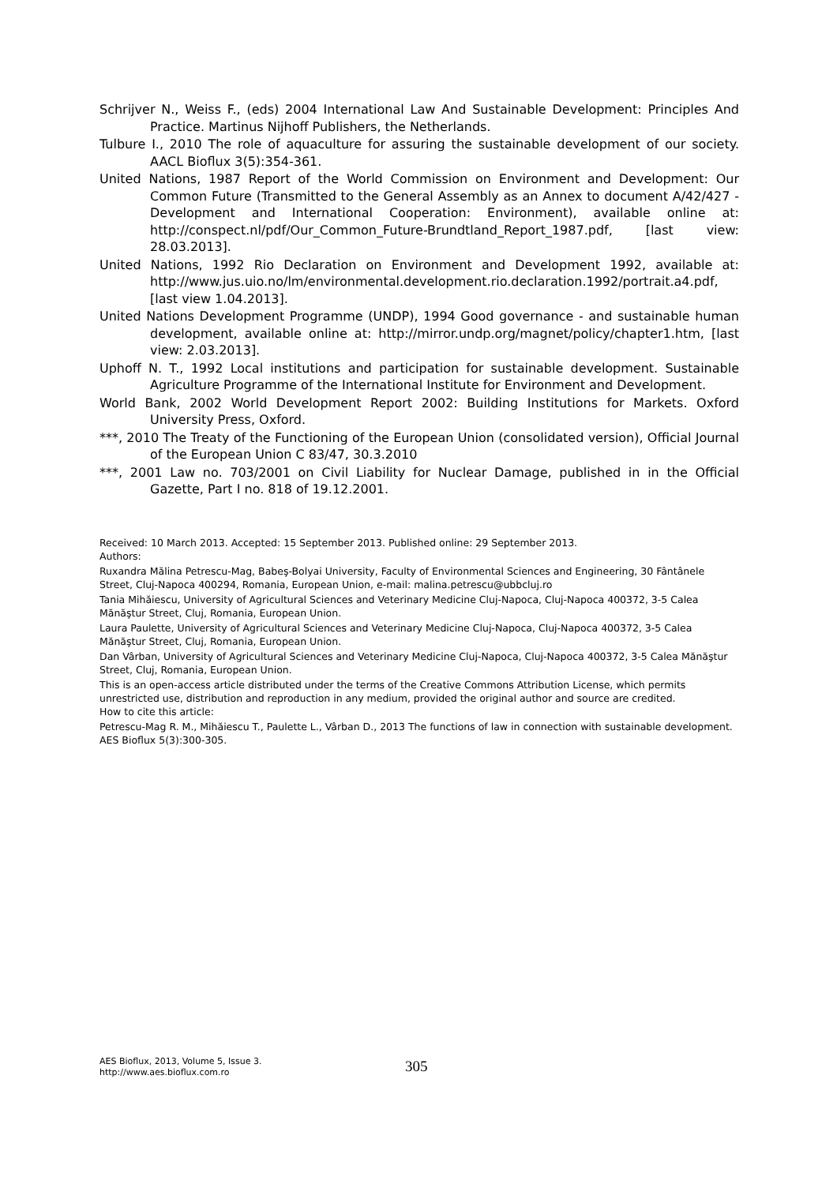Schrijver N., Weiss F., (eds) 2004 International Law And Sustainable Development: Principles And Practice. Martinus Nijhoff Publishers, the Netherlands.
Tulbure I., 2010 The role of aquaculture for assuring the sustainable development of our society. AACL Bioflux 3(5):354-361.
United Nations, 1987 Report of the World Commission on Environment and Development: Our Common Future (Transmitted to the General Assembly as an Annex to document A/42/427 - Development and International Cooperation: Environment), available online at: http://conspect.nl/pdf/Our_Common_Future-Brundtland_Report_1987.pdf, [last view: 28.03.2013].
United Nations, 1992 Rio Declaration on Environment and Development 1992, available at: http://www.jus.uio.no/lm/environmental.development.rio.declaration.1992/portrait.a4.pdf, [last view 1.04.2013].
United Nations Development Programme (UNDP), 1994 Good governance - and sustainable human development, available online at: http://mirror.undp.org/magnet/policy/chapter1.htm, [last view: 2.03.2013].
Uphoff N. T., 1992 Local institutions and participation for sustainable development. Sustainable Agriculture Programme of the International Institute for Environment and Development.
World Bank, 2002 World Development Report 2002: Building Institutions for Markets. Oxford University Press, Oxford.
***, 2010 The Treaty of the Functioning of the European Union (consolidated version), Official Journal of the European Union C 83/47, 30.3.2010
***, 2001 Law no. 703/2001 on Civil Liability for Nuclear Damage, published in in the Official Gazette, Part I no. 818 of 19.12.2001.
Received: 10 March 2013. Accepted: 15 September 2013. Published online: 29 September 2013.
Authors:
Ruxandra Mălina Petrescu-Mag, Babeş-Bolyai University, Faculty of Environmental Sciences and Engineering, 30 Fântânele Street, Cluj-Napoca 400294, Romania, European Union, e-mail: malina.petrescu@ubbcluj.ro
Tania Mihăiescu, University of Agricultural Sciences and Veterinary Medicine Cluj-Napoca, Cluj-Napoca 400372, 3-5 Calea Mănăştur Street, Cluj, Romania, European Union.
Laura Paulette, University of Agricultural Sciences and Veterinary Medicine Cluj-Napoca, Cluj-Napoca 400372, 3-5 Calea Mănăştur Street, Cluj, Romania, European Union.
Dan Vârban, University of Agricultural Sciences and Veterinary Medicine Cluj-Napoca, Cluj-Napoca 400372, 3-5 Calea Mănăştur Street, Cluj, Romania, European Union.
This is an open-access article distributed under the terms of the Creative Commons Attribution License, which permits unrestricted use, distribution and reproduction in any medium, provided the original author and source are credited.
How to cite this article:
Petrescu-Mag R. M., Mihăiescu T., Paulette L., Vârban D., 2013 The functions of law in connection with sustainable development. AES Bioflux 5(3):300-305.
AES Bioflux, 2013, Volume 5, Issue 3.
http://www.aes.bioflux.com.ro
305